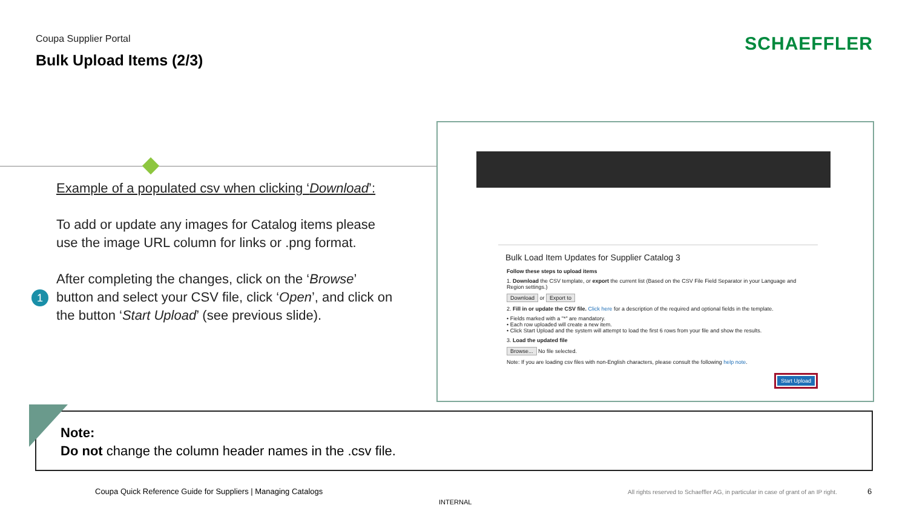Coupa Supplier Portal
Bulk Upload Items (2/3)
SCHAEFFLER
Example of a populated csv when clicking ‘Download’:
To add or update any images for Catalog items please use the image URL column for links or .png format.
After completing the changes, click on the ‘Browse’ button and select your CSV file, click ‘Open’, and click on the button ‘Start Upload’ (see previous slide).
1
Bulk Load Item Updates for Supplier Catalog 3
Follow these steps to upload items
1. Download the CSV template, or export the current list (Based on the CSV File Field Separator in your Language and Region settings.)
Download or Export to
2. Fill in or update the CSV file. Click here for a description of the required and optional fields in the template.
• Fields marked with a "*" are mandatory.
• Each row uploaded will create a new item.
• Click Start Upload and the system will attempt to load the first 6 rows from your file and show the results.
3. Load the updated file
Browse... No file selected.
Note: If you are loading csv files with non-English characters, please consult the following help note.
Start Upload
Note:
Do not change the column header names in the .csv file.
Coupa Quick Reference Guide for Suppliers | Managing Catalogs
All rights reserved to Schaeffler AG, in particular in case of grant of an IP right.
6
INTERNAL